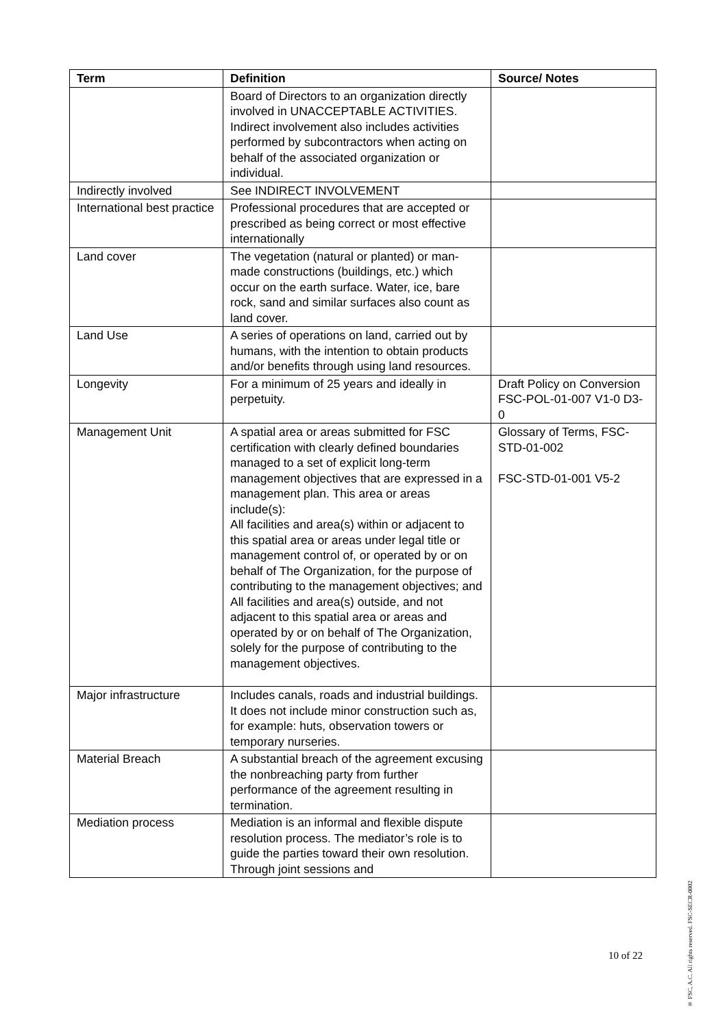| Term | Definition | Source/ Notes |
| --- | --- | --- |
| | Board of Directors to an organization directly involved in UNACCEPTABLE ACTIVITIES. Indirect involvement also includes activities performed by subcontractors when acting on behalf of the associated organization or individual. | |
| Indirectly involved | See INDIRECT INVOLVEMENT | |
| International best practice | Professional procedures that are accepted or prescribed as being correct or most effective internationally | |
| Land cover | The vegetation (natural or planted) or man-made constructions (buildings, etc.) which occur on the earth surface. Water, ice, bare rock, sand and similar surfaces also count as land cover. | |
| Land Use | A series of operations on land, carried out by humans, with the intention to obtain products and/or benefits through using land resources. | |
| Longevity | For a minimum of 25 years and ideally in perpetuity. | Draft Policy on Conversion FSC-POL-01-007 V1-0 D3-0 |
| Management Unit | A spatial area or areas submitted for FSC certification with clearly defined boundaries managed to a set of explicit long-term management objectives that are expressed in a management plan. This area or areas include(s): All facilities and area(s) within or adjacent to this spatial area or areas under legal title or management control of, or operated by or on behalf of The Organization, for the purpose of contributing to the management objectives; and All facilities and area(s) outside, and not adjacent to this spatial area or areas and operated by or on behalf of The Organization, solely for the purpose of contributing to the management objectives. | Glossary of Terms, FSC-STD-01-002 FSC-STD-01-001 V5-2 |
| Major infrastructure | Includes canals, roads and industrial buildings. It does not include minor construction such as, for example: huts, observation towers or temporary nurseries. | |
| Material Breach | A substantial breach of the agreement excusing the nonbreaching party from further performance of the agreement resulting in termination. | |
| Mediation process | Mediation is an informal and flexible dispute resolution process. The mediator’s role is to guide the parties toward their own resolution. Through joint sessions and | |
10 of 22
® FSC, A.C. All rights reserved. FSC-SECR-0002